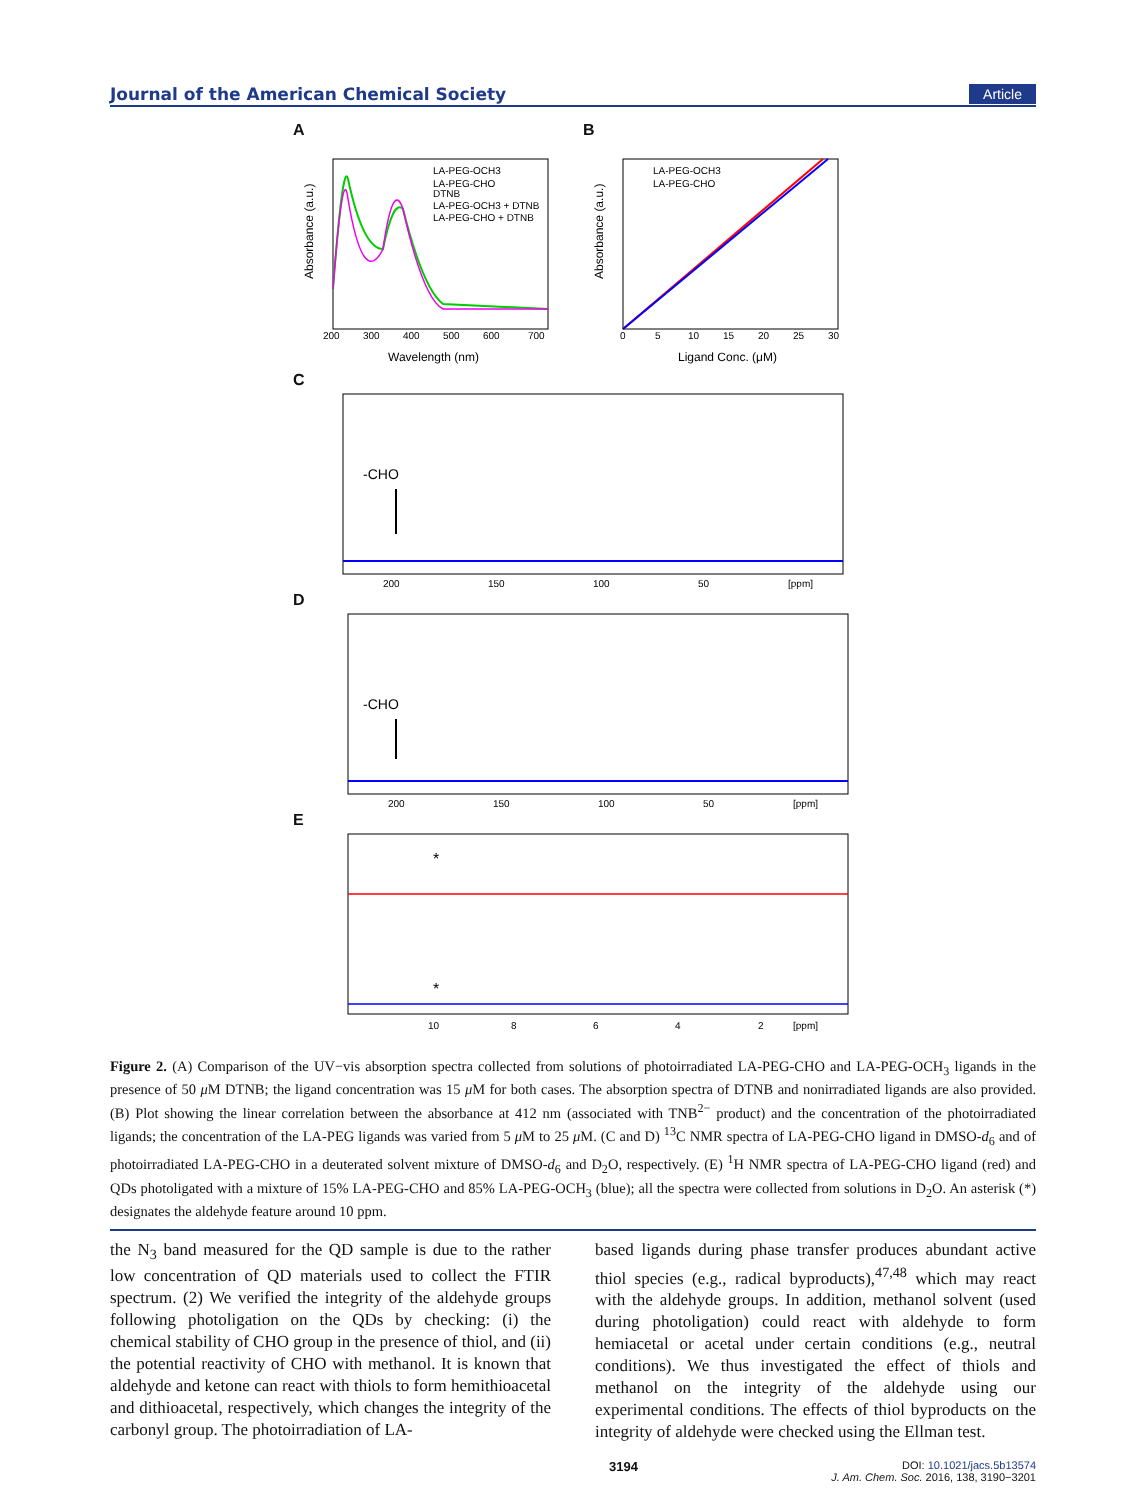Journal of the American Chemical Society Article
A
LA-PEG-OCH3
LA-PEG-CHO
DTNB
LA-PEG-OCH3 + DTNB
LA-PEG-CHO + DTNB
200
300
400
500
600
700
Wavelength (nm)
Absorbance (a.u.)
B
LA-PEG-OCH3
LA-PEG-CHO
0
5
10
15
20
25
30
Ligand Conc. (μM)
Absorbance (a.u.)
C
-CHO
200
150
100
50
[ppm]
D
-CHO
200
150
100
50
[ppm]
E
*
*
10
8
6
4
2
[ppm]
Figure 2. (A) Comparison of the UV−vis absorption spectra collected from solutions of photoirradiated LA-PEG-CHO and LA-PEG-OCH<sub>3</sub> ligands in the presence of 50 μ M DTNB; the ligand concentration was 15 μ M for both cases. The absorption spectra of DTNB and nonirradiated ligands are also provided. (B) Plot showing the linear correlation between the absorbance at 412 nm (associated with TNB<sup>2−</sup> product) and the concentration of the photoirradiated ligands; the concentration of the LA-PEG ligands was varied from 5 μ M to 25 μ M. (C and D) <sup>13</sup>C NMR spectra of LA-PEG-CHO ligand in DMSO-d<sub>6</sub> and of photoirradiated LA-PEG-CHO in a deuterated solvent mixture of DMSO-d<sub>6</sub> and D<sub>2</sub>O, respectively. (E) <sup>1</sup>H NMR spectra of LA-PEG-CHO ligand (red) and QDs photoligated with a mixture of 15% LA-PEG-CHO and 85% LA-PEG-OCH<sub>3</sub> (blue); all the spectra were collected from solutions in D<sub>2</sub>O. An asterisk (*) designates the aldehyde feature around 10 ppm.
the N<sub>3</sub> band measured for the QD sample is due to the rather low concentration of QD materials used to collect the FTIR spectrum. (2) We verified the integrity of the aldehyde groups following photoligation on the QDs by checking: (i) the chemical stability of CHO group in the presence of thiol, and (ii) the potential reactivity of CHO with methanol. It is known that aldehyde and ketone can react with thiols to form hemithioacetal and dithioacetal, respectively, which changes the integrity of the carbonyl group. The photoirradiation of LA-
based ligands during phase transfer produces abundant active thiol species (e.g., radical byproducts),<sup>47,48</sup> which may react with the aldehyde groups. In addition, methanol solvent (used during photoligation) could react with aldehyde to form hemiacetal or acetal under certain conditions (e.g., neutral conditions). We thus investigated the effect of thiols and methanol on the integrity of the aldehyde using our experimental conditions. The effects of thiol byproducts on the integrity of aldehyde were checked using the Ellman test.
3194 DOI: 10.1021/jacs.5b13574
J. Am. Chem. Soc. 2016, 138, 3190−3201